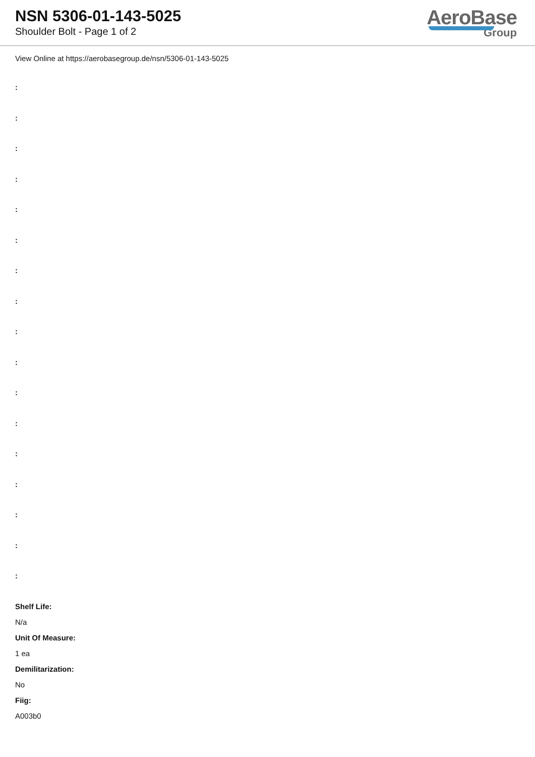NSN 5306-01-143-5025
Shoulder Bolt - Page 1 of 2
AeroBase
Group
View Online at https://aerobasegroup.de/nsn/5306-01-143-5025
:
:
:
:
:
:
:
:
:
:
:
:
:
:
:
:
:
Shelf Life:
N/a
Unit Of Measure:
1 ea
Demilitarization:
No
Fiig:
A003b0